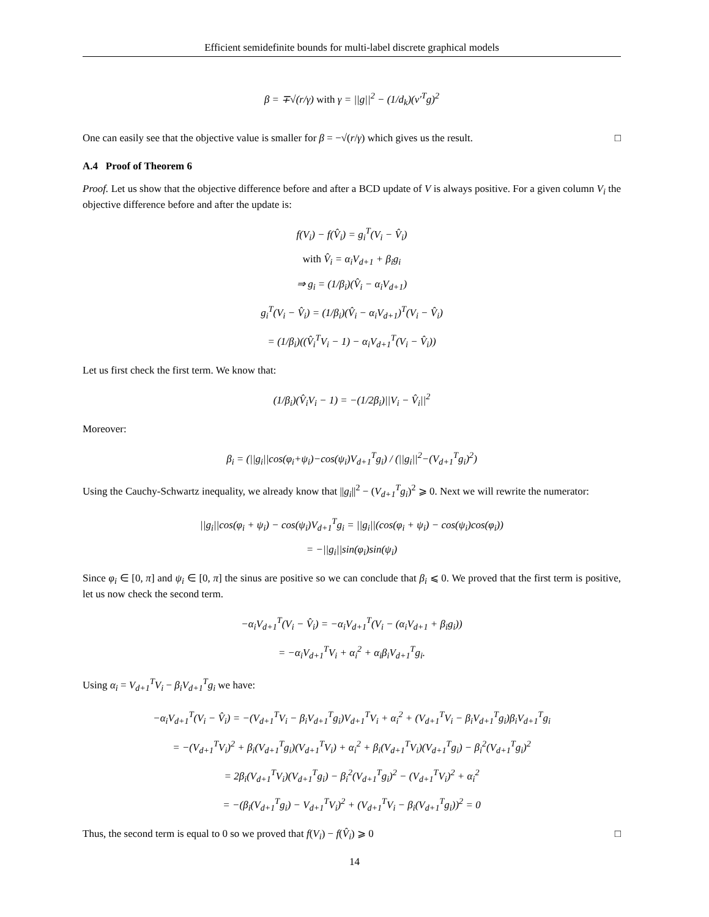Efficient semidefinite bounds for multi-label discrete graphical models
β = ∓√(r/γ) with γ = ||g||<sup>2</sup> − (1/d<sub>k</sub>)(v′<sup>T</sup>g)<sup>2</sup>
One can easily see that the objective value is smaller for β = −√(r/γ) which gives us the result. □
A.4 Proof of Theorem 6
Proof. Let us show that the objective difference before and after a BCD update of V is always positive. For a given column V<sub>i</sub> the objective difference before and after the update is:
f(V<sub>i</sub>) − f(V̂<sub>i</sub>) = g<sub>i</sub><sup>T</sup>(V<sub>i</sub> − V̂<sub>i</sub>)
with V̂<sub>i</sub> = α<sub>i</sub>V<sub>d+1</sub> + β<sub>i</sub>g<sub>i</sub>
⇒ g<sub>i</sub> = (1/β<sub>i</sub>)(V̂<sub>i</sub> − α<sub>i</sub>V<sub>d+1</sub>)
g<sub>i</sub><sup>T</sup>(V<sub>i</sub> − V̂<sub>i</sub>) = (1/β<sub>i</sub>)(V̂<sub>i</sub> − α<sub>i</sub>V<sub>d+1</sub>)<sup>T</sup>(V<sub>i</sub> − V̂<sub>i</sub>)
= (1/β<sub>i</sub>)((V̂<sub>i</sub><sup>T</sup>V<sub>i</sub> − 1) − α<sub>i</sub>V<sub>d+1</sub><sup>T</sup>(V<sub>i</sub> − V̂<sub>i</sub>))
Let us first check the first term. We know that:
(1/β<sub>i</sub>)(V̂<sub>i</sub>V<sub>i</sub> − 1) = −(1/2β<sub>i</sub>)||V<sub>i</sub> − V̂<sub>i</sub>||<sup>2</sup>
Moreover:
β<sub>i</sub> = (||g<sub>i</sub>||cos(φ<sub>i</sub>+ψ<sub>i</sub>)−cos(ψ<sub>i</sub>)V<sub>d+1</sub><sup>T</sup>g<sub>i</sub>) / (||g<sub>i</sub>||<sup>2</sup>−(V<sub>d+1</sub><sup>T</sup>g<sub>i</sub>)<sup>2</sup>)
Using the Cauchy-Schwartz inequality, we already know that ||g<sub>i</sub>||<sup>2</sup> − (V<sub>d+1</sub><sup>T</sup>g<sub>i</sub>)<sup>2</sup> ⩾ 0. Next we will rewrite the numerator:
||g<sub>i</sub>||cos(φ<sub>i</sub> + ψ<sub>i</sub>) − cos(ψ<sub>i</sub>)V<sub>d+1</sub><sup>T</sup>g<sub>i</sub> = ||g<sub>i</sub>||(cos(φ<sub>i</sub> + ψ<sub>i</sub>) − cos(ψ<sub>i</sub>)cos(φ<sub>i</sub>))
= −||g<sub>i</sub>||sin(φ<sub>i</sub>)sin(ψ<sub>i</sub>)
Since φ<sub>i</sub> ∈ [0, π] and ψ<sub>i</sub> ∈ [0, π] the sinus are positive so we can conclude that β<sub>i</sub> ⩽ 0. We proved that the first term is positive, let us now check the second term.
−α<sub>i</sub>V<sub>d+1</sub><sup>T</sup>(V<sub>i</sub> − V̂<sub>i</sub>) = −α<sub>i</sub>V<sub>d+1</sub><sup>T</sup>(V<sub>i</sub> − (α<sub>i</sub>V<sub>d+1</sub> + β<sub>i</sub>g<sub>i</sub>))
= −α<sub>i</sub>V<sub>d+1</sub><sup>T</sup>V<sub>i</sub> + α<sub>i</sub><sup>2</sup> + α<sub>i</sub>β<sub>i</sub>V<sub>d+1</sub><sup>T</sup>g<sub>i</sub>.
Using α<sub>i</sub> = V<sub>d+1</sub><sup>T</sup>V<sub>i</sub> − β<sub>i</sub>V<sub>d+1</sub><sup>T</sup>g<sub>i</sub> we have:
−α<sub>i</sub>V<sub>d+1</sub><sup>T</sup>(V<sub>i</sub> − V̂<sub>i</sub>) = −(V<sub>d+1</sub><sup>T</sup>V<sub>i</sub> − β<sub>i</sub>V<sub>d+1</sub><sup>T</sup>g<sub>i</sub>)V<sub>d+1</sub><sup>T</sup>V<sub>i</sub> + α<sub>i</sub><sup>2</sup> + (V<sub>d+1</sub><sup>T</sup>V<sub>i</sub> − β<sub>i</sub>V<sub>d+1</sub><sup>T</sup>g<sub>i</sub>)β<sub>i</sub>V<sub>d+1</sub><sup>T</sup>g<sub>i</sub>
= −(V<sub>d+1</sub><sup>T</sup>V<sub>i</sub>)<sup>2</sup> + β<sub>i</sub>(V<sub>d+1</sub><sup>T</sup>g<sub>i</sub>)(V<sub>d+1</sub><sup>T</sup>V<sub>i</sub>) + α<sub>i</sub><sup>2</sup> + β<sub>i</sub>(V<sub>d+1</sub><sup>T</sup>V<sub>i</sub>)(V<sub>d+1</sub><sup>T</sup>g<sub>i</sub>) − β<sub>i</sub><sup>2</sup>(V<sub>d+1</sub><sup>T</sup>g<sub>i</sub>)<sup>2</sup>
= 2β<sub>i</sub>(V<sub>d+1</sub><sup>T</sup>V<sub>i</sub>)(V<sub>d+1</sub><sup>T</sup>g<sub>i</sub>) − β<sub>i</sub><sup>2</sup>(V<sub>d+1</sub><sup>T</sup>g<sub>i</sub>)<sup>2</sup> − (V<sub>d+1</sub><sup>T</sup>V<sub>i</sub>)<sup>2</sup> + α<sub>i</sub><sup>2</sup>
= −(β<sub>i</sub>(V<sub>d+1</sub><sup>T</sup>g<sub>i</sub>) − V<sub>d+1</sub><sup>T</sup>V<sub>i</sub>)<sup>2</sup> + (V<sub>d+1</sub><sup>T</sup>V<sub>i</sub> − β<sub>i</sub>(V<sub>d+1</sub><sup>T</sup>g<sub>i</sub>))<sup>2</sup> = 0
Thus, the second term is equal to 0 so we proved that f(V<sub>i</sub>) − f(V̂<sub>i</sub>) ⩾ 0 □
14